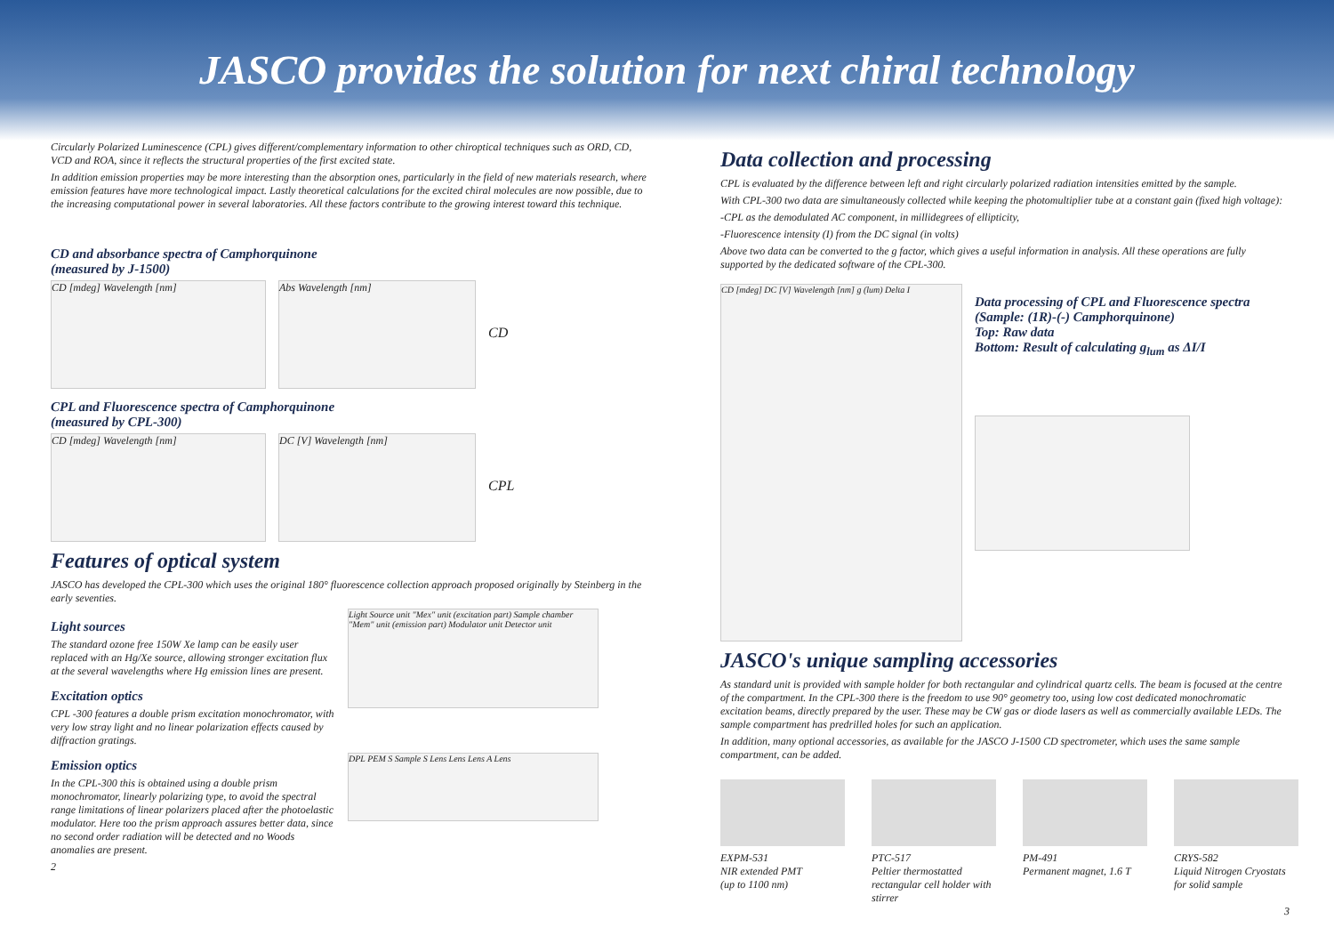JASCO provides the solution for next chiral technology
Circularly Polarized Luminescence (CPL) gives different/complementary information to other chiroptical techniques such as ORD, CD, VCD and ROA, since it reflects the structural properties of the first excited state.
In addition emission properties may be more interesting than the absorption ones, particularly in the field of new materials research, where emission features have more technological impact. Lastly theoretical calculations for the excited chiral molecules are now possible, due to the increasing computational power in several laboratories. All these factors contribute to the growing interest toward this technique.
CD and absorbance spectra of Camphorquinone
(measured by J-1500)
CD [mdeg] Wavelength [nm] Abs Wavelength [nm]
CD
CPL and Fluorescence spectra of Camphorquinone
(measured by CPL-300)
CD [mdeg] Wavelength [nm] DC [V] Wavelength [nm]
CPL
Features of optical system
JASCO has developed the CPL-300 which uses the original 180° fluorescence collection approach proposed originally by Steinberg in the early seventies.
Light sources
The standard ozone free 150W Xe lamp can be easily user replaced with an Hg/Xe source, allowing stronger excitation flux at the several wavelengths where Hg emission lines are present.
Excitation optics
CPL -300 features a double prism excitation monochromator, with very low stray light and no linear polarization effects caused by diffraction gratings.
Emission optics
In the CPL-300 this is obtained using a double prism monochromator, linearly polarizing type, to avoid the spectral range limitations of linear polarizers placed after the photoelastic modulator. Here too the prism approach assures better data, since no second order radiation will be detected and no Woods anomalies are present.
Light Source unit "Mex" unit (excitation part) Sample chamber "Mem" unit (emission part) Modulator unit Detector unit
DPL PEM S Sample S Lens Lens Lens A Lens
2
Data collection and processing
CPL is evaluated by the difference between left and right circularly polarized radiation intensities emitted by the sample.
With CPL-300 two data are simultaneously collected while keeping the photomultiplier tube at a constant gain (fixed high voltage):
-CPL as the demodulated AC component, in millidegrees of ellipticity,
-Fluorescence intensity (I) from the DC signal (in volts)
Above two data can be converted to the g factor, which gives a useful information in analysis. All these operations are fully supported by the dedicated software of the CPL-300.
CD [mdeg] DC [V] Wavelength [nm] g (lum) Delta I
Data processing of CPL and Fluorescence spectra
(Sample: (1R)-(-) Camphorquinone)
Top: Raw data
Bottom: Result of calculating g<sub>lum</sub> as ΔI/I
JASCO's unique sampling accessories
As standard unit is provided with sample holder for both rectangular and cylindrical quartz cells. The beam is focused at the centre of the compartment. In the CPL-300 there is the freedom to use 90° geometry too, using low cost dedicated monochromatic excitation beams, directly prepared by the user. These may be CW gas or diode lasers as well as commercially available LEDs. The sample compartment has predrilled holes for such an application.
In addition, many optional accessories, as available for the JASCO J-1500 CD spectrometer, which uses the same sample compartment, can be added.
EXPM-531
NIR extended PMT
(up to 1100 nm)
PTC-517
Peltier thermostatted rectangular cell holder with stirrer
PM-491
Permanent magnet, 1.6 T
CRYS-582
Liquid Nitrogen Cryostats for solid sample
3